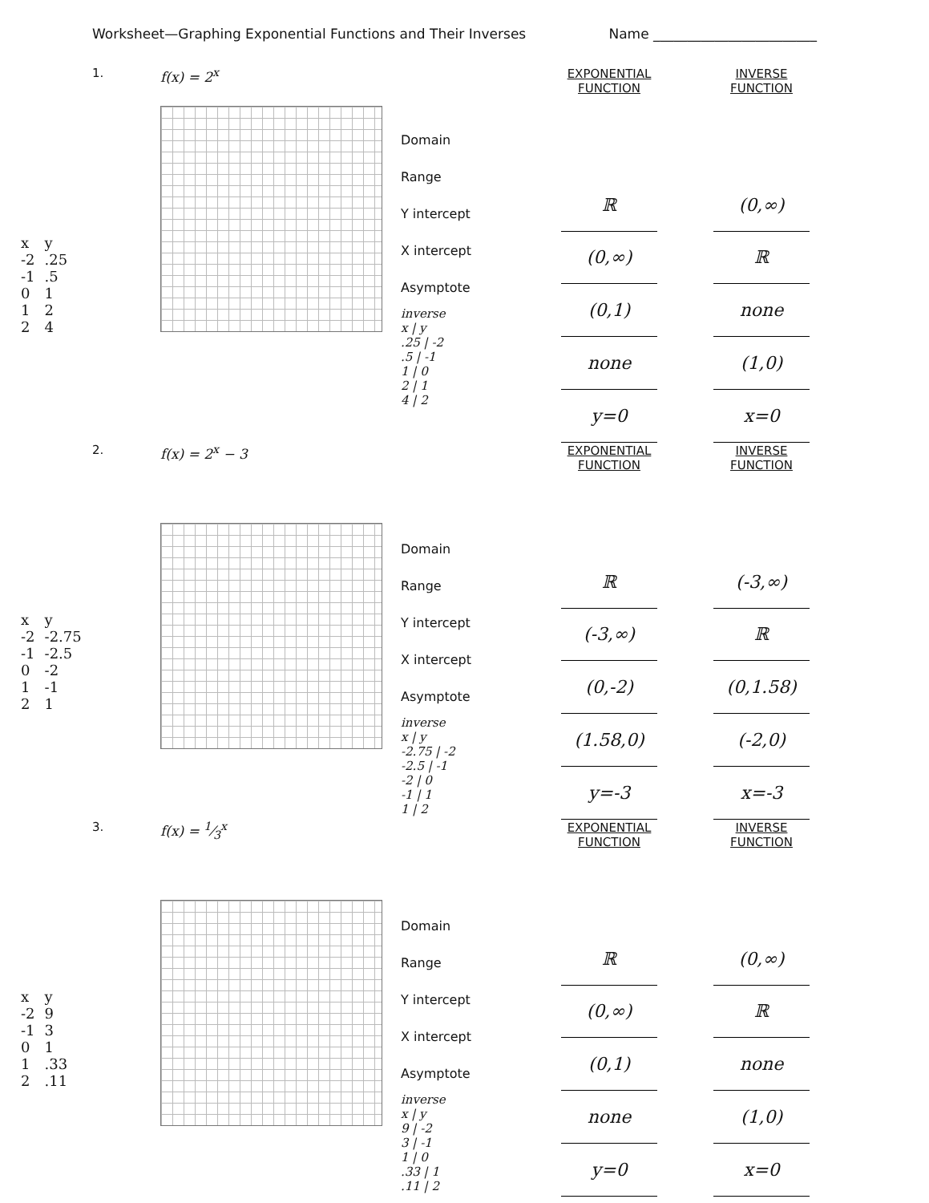Worksheet—Graphing Exponential Functions and Their Inverses Name ________________________
| x | y |
| -2 | .25 |
| -1 | .5 |
| 0 | 1 |
| 1 | 2 |
| 2 | 4 |
1. f(x) = 2<sup>x</sup>
Domain
Range
Y intercept
X intercept
Asymptote
inverse
x | y
.25 | -2
.5 | -1
1 | 0
2 | 1
4 | 2
| EXPONENTIAL FUNCTION |
| --- |
| ℝ |
| (0,∞) |
| (0,1) |
| none |
| y=0 |
| INVERSE FUNCTION |
| --- |
| (0,∞) |
| ℝ |
| none |
| (1,0) |
| x=0 |
| x | y |
| -2 | -2.75 |
| -1 | -2.5 |
| 0 | -2 |
| 1 | -1 |
| 2 | 1 |
2. f(x) = 2<sup>x</sup> − 3
Domain
Range
Y intercept
X intercept
Asymptote
inverse
x | y
-2.75 | -2
-2.5 | -1
-2 | 0
-1 | 1
1 | 2
| EXPONENTIAL FUNCTION |
| --- |
| ℝ |
| (-3,∞) |
| (0,-2) |
| (1.58,0) |
| y=-3 |
| INVERSE FUNCTION |
| --- |
| (-3,∞) |
| ℝ |
| (0,1.58) |
| (-2,0) |
| x=-3 |
| x | y |
| -2 | 9 |
| -1 | 3 |
| 0 | 1 |
| 1 | .33 |
| 2 | .11 |
3. f(x) = 1⁄3<sup>x</sup>
Domain
Range
Y intercept
X intercept
Asymptote
inverse
x | y
9 | -2
3 | -1
1 | 0
.33 | 1
.11 | 2
| EXPONENTIAL FUNCTION |
| --- |
| ℝ |
| (0,∞) |
| (0,1) |
| none |
| y=0 |
| INVERSE FUNCTION |
| --- |
| (0,∞) |
| ℝ |
| none |
| (1,0) |
| x=0 |